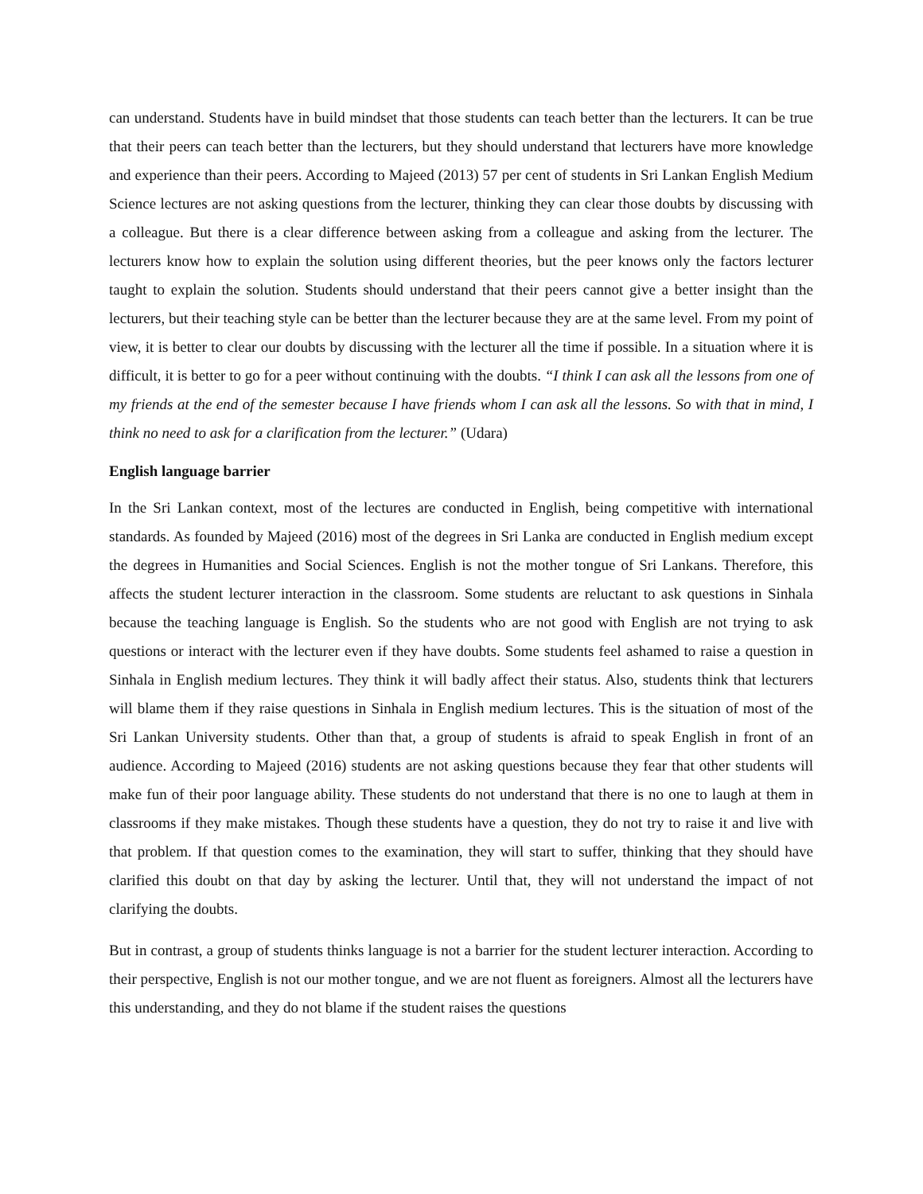can understand. Students have in build mindset that those students can teach better than the lecturers. It can be true that their peers can teach better than the lecturers, but they should understand that lecturers have more knowledge and experience than their peers. According to Majeed (2013) 57 per cent of students in Sri Lankan English Medium Science lectures are not asking questions from the lecturer, thinking they can clear those doubts by discussing with a colleague. But there is a clear difference between asking from a colleague and asking from the lecturer. The lecturers know how to explain the solution using different theories, but the peer knows only the factors lecturer taught to explain the solution. Students should understand that their peers cannot give a better insight than the lecturers, but their teaching style can be better than the lecturer because they are at the same level. From my point of view, it is better to clear our doubts by discussing with the lecturer all the time if possible. In a situation where it is difficult, it is better to go for a peer without continuing with the doubts. “I think I can ask all the lessons from one of my friends at the end of the semester because I have friends whom I can ask all the lessons. So with that in mind, I think no need to ask for a clarification from the lecturer.” (Udara)
English language barrier
In the Sri Lankan context, most of the lectures are conducted in English, being competitive with international standards. As founded by Majeed (2016) most of the degrees in Sri Lanka are conducted in English medium except the degrees in Humanities and Social Sciences. English is not the mother tongue of Sri Lankans. Therefore, this affects the student lecturer interaction in the classroom. Some students are reluctant to ask questions in Sinhala because the teaching language is English. So the students who are not good with English are not trying to ask questions or interact with the lecturer even if they have doubts. Some students feel ashamed to raise a question in Sinhala in English medium lectures. They think it will badly affect their status. Also, students think that lecturers will blame them if they raise questions in Sinhala in English medium lectures. This is the situation of most of the Sri Lankan University students. Other than that, a group of students is afraid to speak English in front of an audience. According to Majeed (2016) students are not asking questions because they fear that other students will make fun of their poor language ability. These students do not understand that there is no one to laugh at them in classrooms if they make mistakes. Though these students have a question, they do not try to raise it and live with that problem. If that question comes to the examination, they will start to suffer, thinking that they should have clarified this doubt on that day by asking the lecturer. Until that, they will not understand the impact of not clarifying the doubts.
But in contrast, a group of students thinks language is not a barrier for the student lecturer interaction. According to their perspective, English is not our mother tongue, and we are not fluent as foreigners. Almost all the lecturers have this understanding, and they do not blame if the student raises the questions